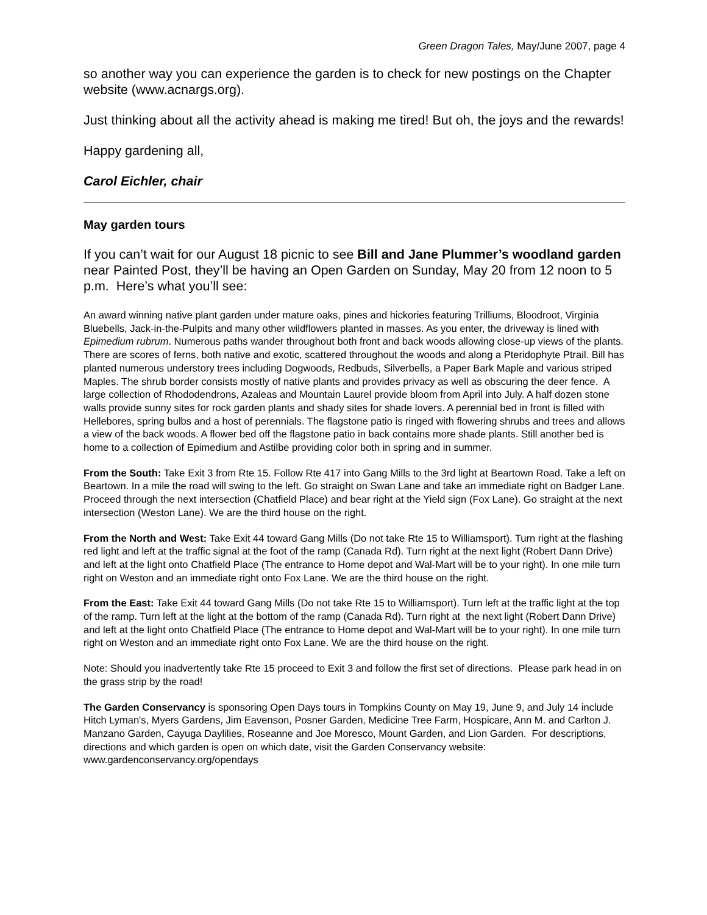Green Dragon Tales, May/June 2007, page 4
so another way you can experience the garden is to check for new postings on the Chapter website (www.acnargs.org).
Just thinking about all the activity ahead is making me tired! But oh, the joys and the rewards!
Happy gardening all,
Carol Eichler, chair
May garden tours
If you can’t wait for our August 18 picnic to see Bill and Jane Plummer’s woodland garden near Painted Post, they’ll be having an Open Garden on Sunday, May 20 from 12 noon to 5 p.m. Here’s what you’ll see:
An award winning native plant garden under mature oaks, pines and hickories featuring Trilliums, Bloodroot, Virginia Bluebells, Jack-in-the-Pulpits and many other wildflowers planted in masses. As you enter, the driveway is lined with Epimedium rubrum. Numerous paths wander throughout both front and back woods allowing close-up views of the plants. There are scores of ferns, both native and exotic, scattered throughout the woods and along a Pteridophyte Ptrail. Bill has planted numerous understory trees including Dogwoods, Redbuds, Silverbells, a Paper Bark Maple and various striped Maples. The shrub border consists mostly of native plants and provides privacy as well as obscuring the deer fence. A large collection of Rhododendrons, Azaleas and Mountain Laurel provide bloom from April into July. A half dozen stone walls provide sunny sites for rock garden plants and shady sites for shade lovers. A perennial bed in front is filled with Hellebores, spring bulbs and a host of perennials. The flagstone patio is ringed with flowering shrubs and trees and allows a view of the back woods. A flower bed off the flagstone patio in back contains more shade plants. Still another bed is home to a collection of Epimedium and Astilbe providing color both in spring and in summer.
From the South: Take Exit 3 from Rte 15. Follow Rte 417 into Gang Mills to the 3rd light at Beartown Road. Take a left on Beartown. In a mile the road will swing to the left. Go straight on Swan Lane and take an immediate right on Badger Lane. Proceed through the next intersection (Chatfield Place) and bear right at the Yield sign (Fox Lane). Go straight at the next intersection (Weston Lane). We are the third house on the right.
From the North and West: Take Exit 44 toward Gang Mills (Do not take Rte 15 to Williamsport). Turn right at the flashing red light and left at the traffic signal at the foot of the ramp (Canada Rd). Turn right at the next light (Robert Dann Drive) and left at the light onto Chatfield Place (The entrance to Home depot and Wal-Mart will be to your right). In one mile turn right on Weston and an immediate right onto Fox Lane. We are the third house on the right.
From the East: Take Exit 44 toward Gang Mills (Do not take Rte 15 to Williamsport). Turn left at the traffic light at the top of the ramp. Turn left at the light at the bottom of the ramp (Canada Rd). Turn right at the next light (Robert Dann Drive) and left at the light onto Chatfield Place (The entrance to Home depot and Wal-Mart will be to your right). In one mile turn right on Weston and an immediate right onto Fox Lane. We are the third house on the right.
Note: Should you inadvertently take Rte 15 proceed to Exit 3 and follow the first set of directions. Please park head in on the grass strip by the road!
The Garden Conservancy is sponsoring Open Days tours in Tompkins County on May 19, June 9, and July 14 include Hitch Lyman's, Myers Gardens, Jim Eavenson, Posner Garden, Medicine Tree Farm, Hospicare, Ann M. and Carlton J. Manzano Garden, Cayuga Daylilies, Roseanne and Joe Moresco, Mount Garden, and Lion Garden. For descriptions, directions and which garden is open on which date, visit the Garden Conservancy website: www.gardenconservancy.org/opendays